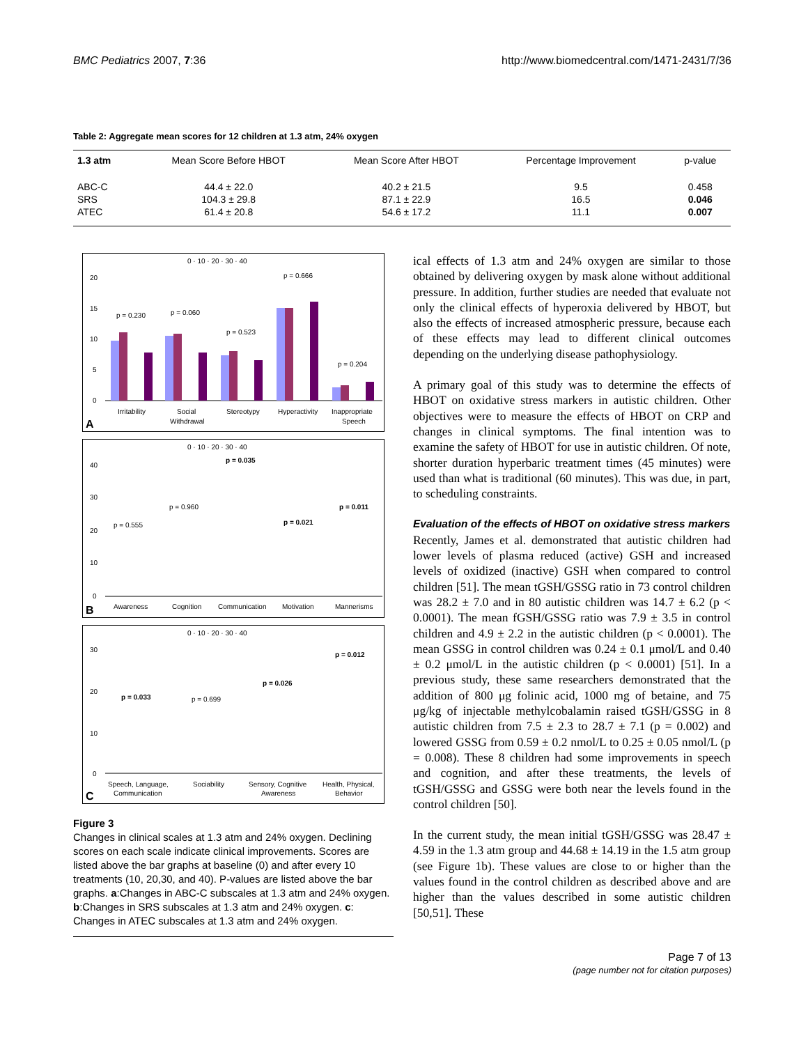BMC Pediatrics 2007, 7:36 http://www.biomedcentral.com/1471-2431/7/36
Table 2: Aggregate mean scores for 12 children at 1.3 atm, 24% oxygen
| 1.3 atm | Mean Score Before HBOT | Mean Score After HBOT | Percentage Improvement | p-value |
| --- | --- | --- | --- | --- |
| ABC-C | 44.4 ± 22.0 | 40.2 ± 21.5 | 9.5 | 0.458 |
| SRS | 104.3 ± 29.8 | 87.1 ± 22.9 | 16.5 | 0.046 |
| ATEC | 61.4 ± 20.8 | 54.6 ± 17.2 | 11.1 | 0.007 |
0 · 10 · 20 · 30 · 40
20
15
10
5
0
p = 0.230
p = 0.060
p = 0.523
p = 0.666
p = 0.204
Irritability
Social
Withdrawal
Stereotypy
Hyperactivity
Inappropriate
Speech
A
0 · 10 · 20 · 30 · 40
40
30
20
10
0
p = 0.035
p = 0.960
p = 0.555
p = 0.021
p = 0.011
Awareness
Cognition
Communication
Motivation
Mannerisms
B
0 · 10 · 20 · 30 · 40
30
20
10
0
p = 0.012
p = 0.026
p = 0.033
p = 0.699
Speech, Language,
Communication
Sociability
Sensory, Cognitive
Awareness
Health, Physical,
Behavior
C
Figure 3
Changes in clinical scales at 1.3 atm and 24% oxygen. Declining scores on each scale indicate clinical improvements. Scores are listed above the bar graphs at baseline (0) and after every 10 treatments (10, 20,30, and 40). P-values are listed above the bar graphs. a:Changes in ABC-C subscales at 1.3 atm and 24% oxygen. b:Changes in SRS subscales at 1.3 atm and 24% oxygen. c: Changes in ATEC subscales at 1.3 atm and 24% oxygen.
ical effects of 1.3 atm and 24% oxygen are similar to those obtained by delivering oxygen by mask alone without additional pressure. In addition, further studies are needed that evaluate not only the clinical effects of hyperoxia delivered by HBOT, but also the effects of increased atmospheric pressure, because each of these effects may lead to different clinical outcomes depending on the underlying disease pathophysiology.
A primary goal of this study was to determine the effects of HBOT on oxidative stress markers in autistic children. Other objectives were to measure the effects of HBOT on CRP and changes in clinical symptoms. The final intention was to examine the safety of HBOT for use in autistic children. Of note, shorter duration hyperbaric treatment times (45 minutes) were used than what is traditional (60 minutes). This was due, in part, to scheduling constraints.
Evaluation of the effects of HBOT on oxidative stress markers
Recently, James et al. demonstrated that autistic children had lower levels of plasma reduced (active) GSH and increased levels of oxidized (inactive) GSH when compared to control children [51]. The mean tGSH/GSSG ratio in 73 control children was 28.2 ± 7.0 and in 80 autistic children was 14.7 ± 6.2 (p < 0.0001). The mean fGSH/GSSG ratio was 7.9 ± 3.5 in control children and 4.9 ± 2.2 in the autistic children (p < 0.0001). The mean GSSG in control children was 0.24 ± 0.1 μmol/L and 0.40 ± 0.2 μmol/L in the autistic children (p < 0.0001) [51]. In a previous study, these same researchers demonstrated that the addition of 800 μg folinic acid, 1000 mg of betaine, and 75 μg/kg of injectable methylcobalamin raised tGSH/GSSG in 8 autistic children from 7.5 ± 2.3 to 28.7 ± 7.1 (p = 0.002) and lowered GSSG from 0.59 ± 0.2 nmol/L to 0.25 ± 0.05 nmol/L (p = 0.008). These 8 children had some improvements in speech and cognition, and after these treatments, the levels of tGSH/GSSG and GSSG were both near the levels found in the control children [50].
In the current study, the mean initial tGSH/GSSG was 28.47 ± 4.59 in the 1.3 atm group and 44.68 ± 14.19 in the 1.5 atm group (see Figure 1b). These values are close to or higher than the values found in the control children as described above and are higher than the values described in some autistic children [50,51]. These
Page 7 of 13
(page number not for citation purposes)